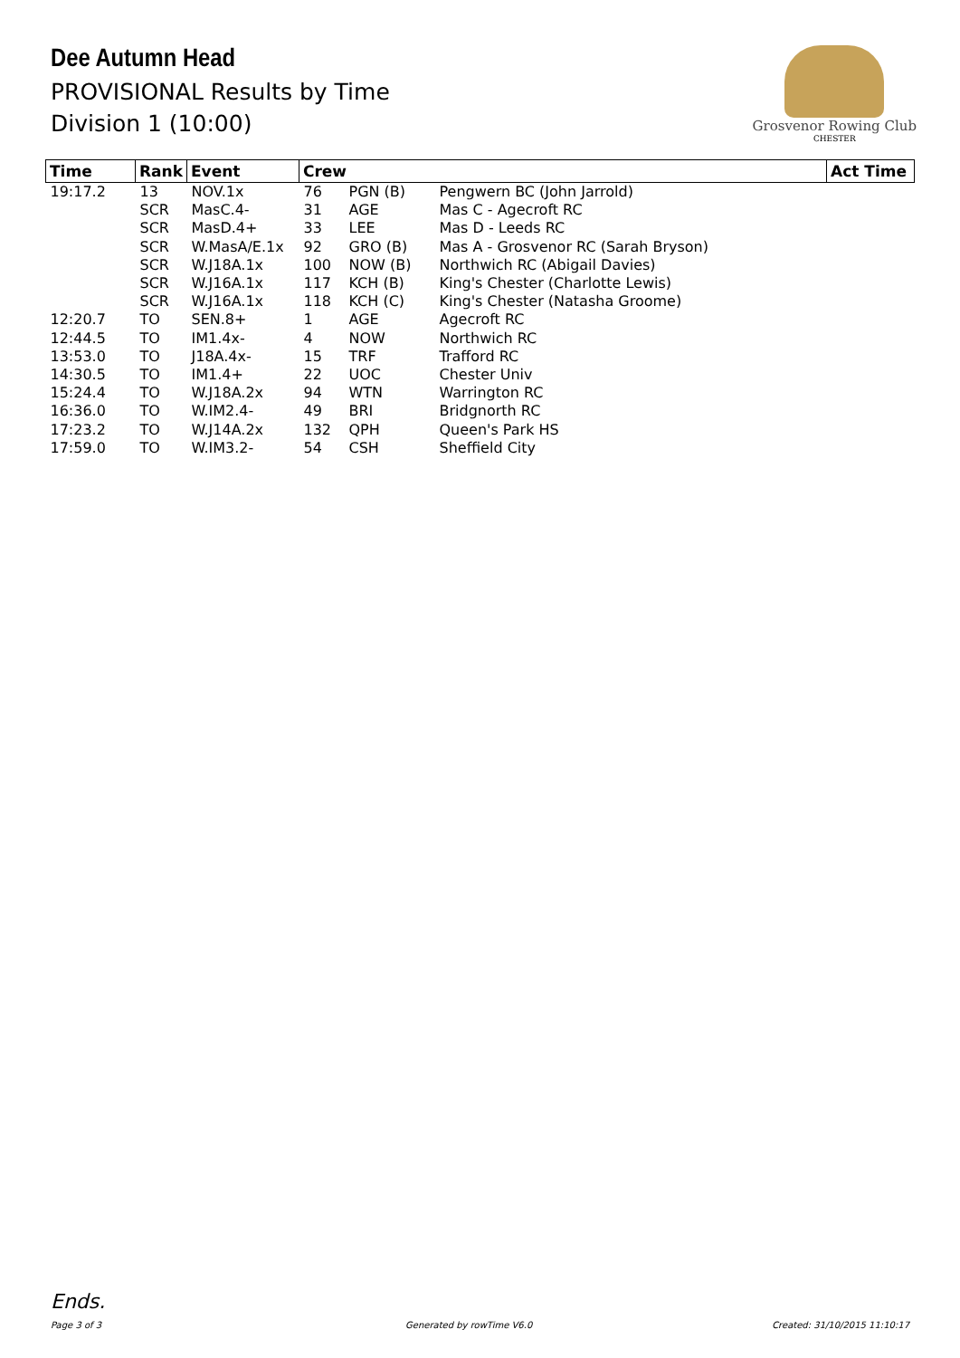Dee Autumn Head
PROVISIONAL Results by Time
Division 1 (10:00)
Grosvenor Rowing Club
CHESTER
| Time | Rank | Event | Crew | | | Act Time |
| --- | --- | --- | --- | --- | --- | --- |
| 19:17.2 | 13 | NOV.1x | 76 | PGN (B) | Pengwern BC (John Jarrold) | |
| | SCR | MasC.4- | 31 | AGE | Mas C - Agecroft RC | |
| | SCR | MasD.4+ | 33 | LEE | Mas D - Leeds RC | |
| | SCR | W.MasA/E.1x | 92 | GRO (B) | Mas A - Grosvenor RC (Sarah Bryson) | |
| | SCR | W.J18A.1x | 100 | NOW (B) | Northwich RC (Abigail Davies) | |
| | SCR | W.J16A.1x | 117 | KCH (B) | King's Chester (Charlotte Lewis) | |
| | SCR | W.J16A.1x | 118 | KCH (C) | King's Chester (Natasha Groome) | |
| 12:20.7 | TO | SEN.8+ | 1 | AGE | Agecroft RC | |
| 12:44.5 | TO | IM1.4x- | 4 | NOW | Northwich RC | |
| 13:53.0 | TO | J18A.4x- | 15 | TRF | Trafford RC | |
| 14:30.5 | TO | IM1.4+ | 22 | UOC | Chester Univ | |
| 15:24.4 | TO | W.J18A.2x | 94 | WTN | Warrington RC | |
| 16:36.0 | TO | W.IM2.4- | 49 | BRI | Bridgnorth RC | |
| 17:23.2 | TO | W.J14A.2x | 132 | QPH | Queen's Park HS | |
| 17:59.0 | TO | W.IM3.2- | 54 | CSH | Sheffield City | |
Ends.
Page 3 of 3 Generated by rowTime V6.0 Created: 31/10/2015 11:10:17